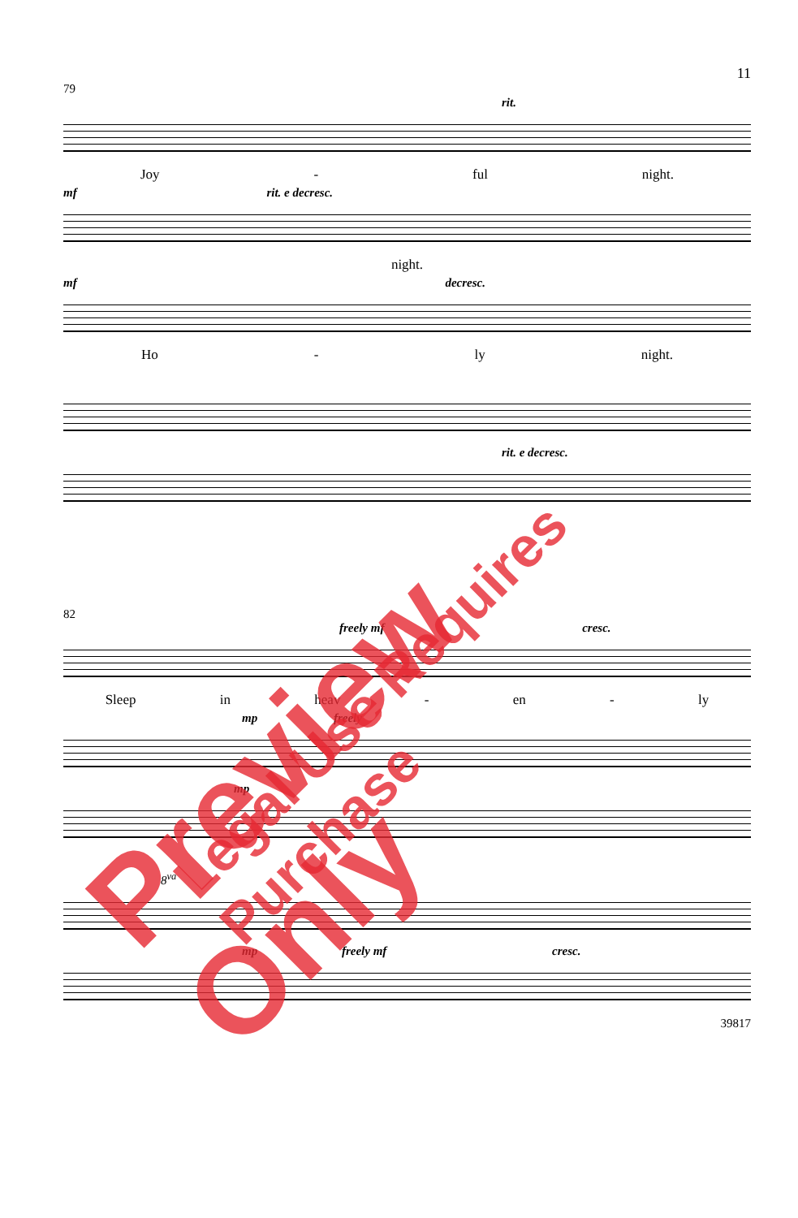11
79
rit.
Joy - ful night.
mf rit. e decresc.
night.
mf decresc.
Ho - ly night.
rit. e decresc.
82
freely mf cresc.
Sleep in heav - en - ly
mp freely
mp
8<sup>va</sup>
mp freely mf cresc.
39817
Preview Only Legal Use Requires Purchase